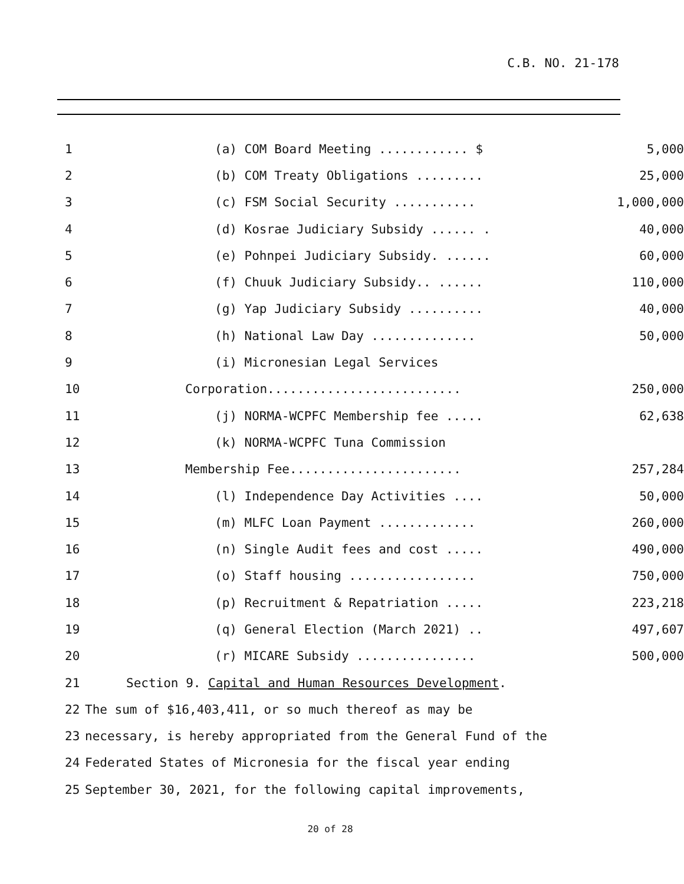C.B. NO. 21-178
1 (a) COM Board Meeting ............ $ 5,000
2 (b) COM Treaty Obligations ......... 25,000
3 (c) FSM Social Security ........... 1,000,000
4 (d) Kosrae Judiciary Subsidy ...... . 40,000
5 (e) Pohnpei Judiciary Subsidy. ...... 60,000
6 (f) Chuuk Judiciary Subsidy.. ...... 110,000
7 (g) Yap Judiciary Subsidy .......... 40,000
8 (h) National Law Day .............. 50,000
9 (i) Micronesian Legal Services
10 Corporation.......................... 250,000
11 (j) NORMA-WCPFC Membership fee ..... 62,638
12 (k) NORMA-WCPFC Tuna Commission
13 Membership Fee....................... 257,284
14 (l) Independence Day Activities .... 50,000
15 (m) MLFC Loan Payment ............. 260,000
16 (n) Single Audit fees and cost ..... 490,000
17 (o) Staff housing ................. 750,000
18 (p) Recruitment & Repatriation ..... 223,218
19 (q) General Election (March 2021) .. 497,607
20 (r) MICARE Subsidy ................ 500,000
21 Section 9. Capital and Human Resources Development.
22 The sum of $16,403,411, or so much thereof as may be
23 necessary, is hereby appropriated from the General Fund of the
24 Federated States of Micronesia for the fiscal year ending
25 September 30, 2021, for the following capital improvements,
20 of 28